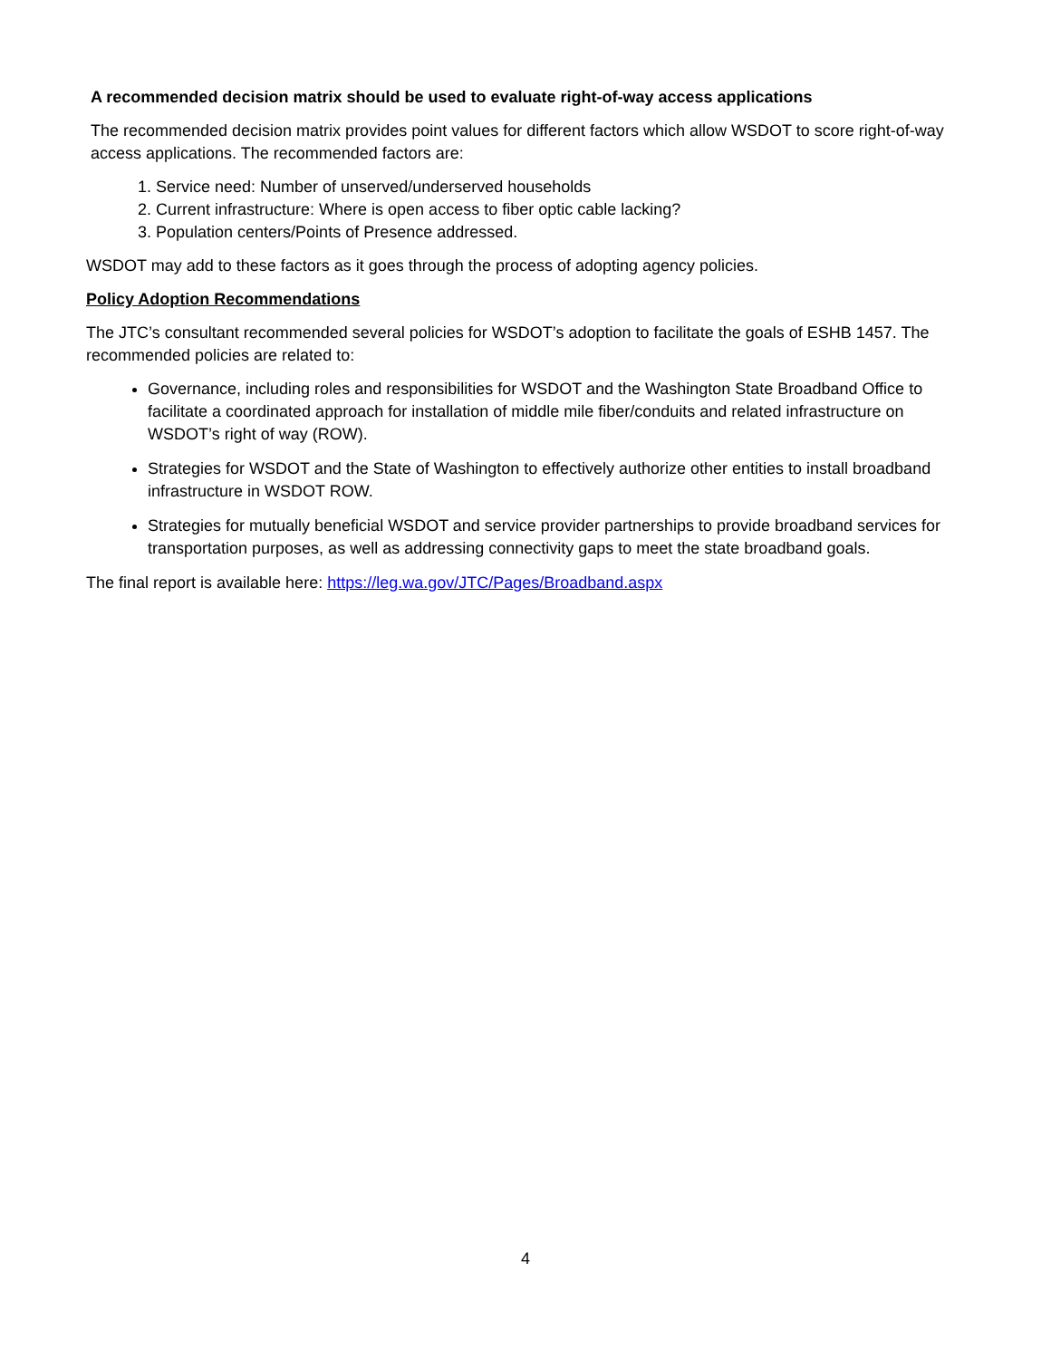A recommended decision matrix should be used to evaluate right-of-way access applications
The recommended decision matrix provides point values for different factors which allow WSDOT to score right-of-way access applications. The recommended factors are:
1. Service need: Number of unserved/underserved households
2. Current infrastructure: Where is open access to fiber optic cable lacking?
3. Population centers/Points of Presence addressed.
WSDOT may add to these factors as it goes through the process of adopting agency policies.
Policy Adoption Recommendations
The JTC’s consultant recommended several policies for WSDOT’s adoption to facilitate the goals of ESHB 1457. The recommended policies are related to:
Governance, including roles and responsibilities for WSDOT and the Washington State Broadband Office to facilitate a coordinated approach for installation of middle mile fiber/conduits and related infrastructure on WSDOT’s right of way (ROW).
Strategies for WSDOT and the State of Washington to effectively authorize other entities to install broadband infrastructure in WSDOT ROW.
Strategies for mutually beneficial WSDOT and service provider partnerships to provide broadband services for transportation purposes, as well as addressing connectivity gaps to meet the state broadband goals.
The final report is available here: https://leg.wa.gov/JTC/Pages/Broadband.aspx
4